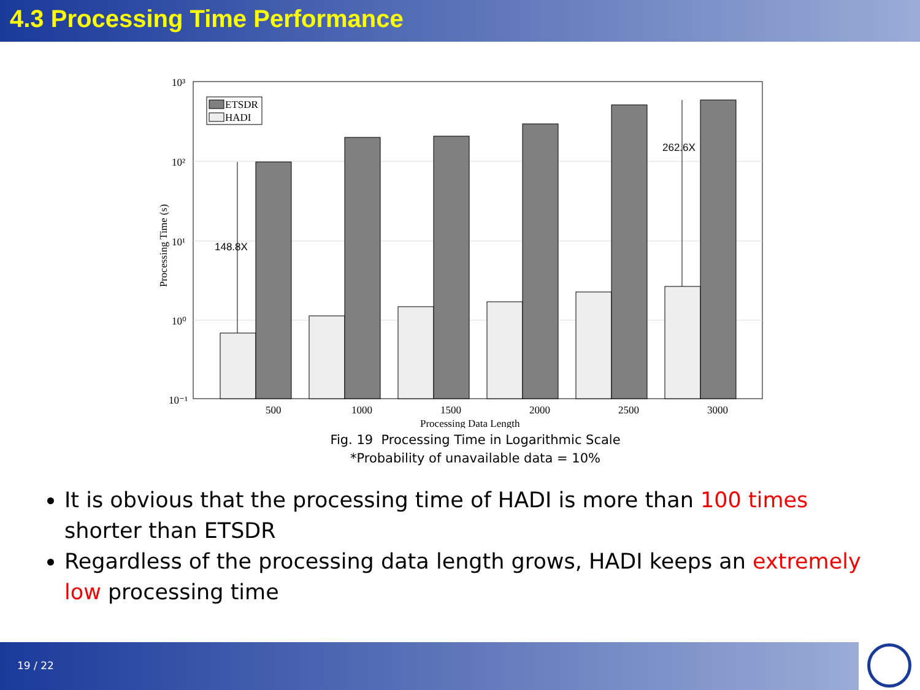4.3 Processing Time Performance
10³
10²
10¹
10⁰
10⁻¹
Processing Time (s)
148.8X
262.6X
ETSDR
HADI
500
1000
1500
2000
2500
3000
Processing Data Length
Fig. 19 Processing Time in Logarithmic Scale
*Probability of unavailable data = 10%
It is obvious that the processing time of HADI is more than 100 times shorter than ETSDR
Regardless of the processing data length grows, HADI keeps an extremely low processing time
19 / 22